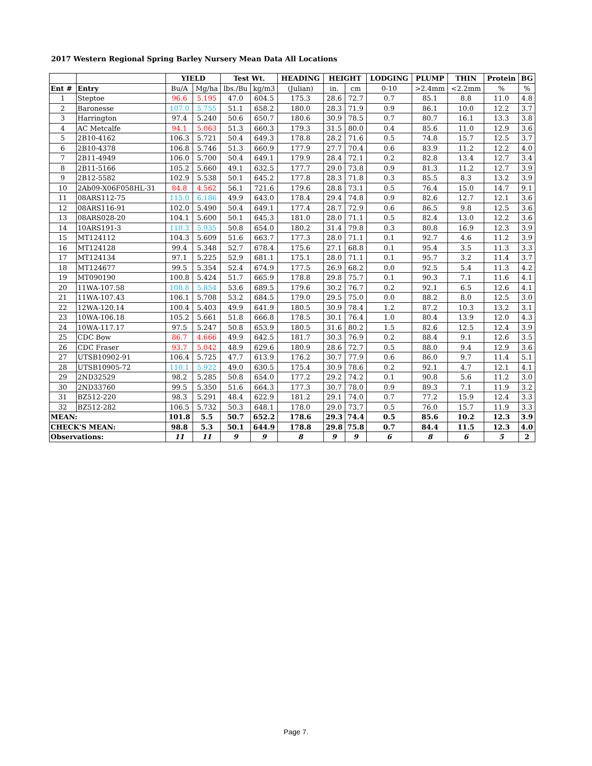2017 Western Regional Spring Barley Nursery Mean Data All Locations
| | | YIELD | | Test Wt. | | HEADING | HEIGHT | | LODGING | PLUMP | THIN | Protein | BG |
| --- | --- | --- | --- | --- | --- | --- | --- | --- | --- | --- | --- | --- | --- |
| Ent # | Entry | Bu/A | Mg/ha | lbs./Bu | kg/m3 | (Julian) | in. | cm | 0-10 | >2.4mm | <2.2mm | % | % |
| 1 | Steptoe | 96.6 | 5.195 | 47.0 | 604.5 | 175.3 | 28.6 | 72.7 | 0.7 | 85.1 | 8.8 | 11.0 | 4.8 |
| 2 | Baronesse | 107.0 | 5.755 | 51.1 | 658.2 | 180.0 | 28.3 | 71.9 | 0.9 | 86.1 | 10.0 | 12.2 | 3.7 |
| 3 | Harrington | 97.4 | 5.240 | 50.6 | 650.7 | 180.6 | 30.9 | 78.5 | 0.7 | 80.7 | 16.1 | 13.3 | 3.8 |
| 4 | AC Metcalfe | 94.1 | 5.063 | 51.3 | 660.3 | 179.3 | 31.5 | 80.0 | 0.4 | 85.6 | 11.0 | 12.9 | 3.6 |
| 5 | 2B10-4162 | 106.3 | 5.721 | 50.4 | 649.3 | 178.8 | 28.2 | 71.6 | 0.5 | 74.8 | 15.7 | 12.5 | 3.7 |
| 6 | 2B10-4378 | 106.8 | 5.746 | 51.3 | 660.9 | 177.9 | 27.7 | 70.4 | 0.6 | 83.9 | 11.2 | 12.2 | 4.0 |
| 7 | 2B11-4949 | 106.0 | 5.700 | 50.4 | 649.1 | 179.9 | 28.4 | 72.1 | 0.2 | 82.8 | 13.4 | 12.7 | 3.4 |
| 8 | 2B11-5166 | 105.2 | 5.660 | 49.1 | 632.5 | 177.7 | 29.0 | 73.8 | 0.9 | 81.3 | 11.2 | 12.7 | 3.9 |
| 9 | 2B12-5582 | 102.9 | 5.538 | 50.1 | 645.2 | 177.8 | 28.3 | 71.8 | 0.3 | 85.5 | 8.3 | 13.2 | 3.9 |
| 10 | 2Ab09-X06F058HL-31 | 84.8 | 4.562 | 56.1 | 721.6 | 179.6 | 28.8 | 73.1 | 0.5 | 76.4 | 15.0 | 14.7 | 9.1 |
| 11 | 08ARS112-75 | 115.0 | 6.186 | 49.9 | 643.0 | 178.4 | 29.4 | 74.8 | 0.9 | 82.6 | 12.7 | 12.1 | 3.6 |
| 12 | 08ARS116-91 | 102.0 | 5.490 | 50.4 | 649.1 | 177.4 | 28.7 | 72.9 | 0.6 | 86.5 | 9.8 | 12.5 | 3.6 |
| 13 | 08ARS028-20 | 104.1 | 5.600 | 50.1 | 645.3 | 181.0 | 28.0 | 71.1 | 0.5 | 82.4 | 13.0 | 12.2 | 3.6 |
| 14 | 10ARS191-3 | 110.3 | 5.935 | 50.8 | 654.0 | 180.2 | 31.4 | 79.8 | 0.3 | 80.8 | 16.9 | 12.3 | 3.9 |
| 15 | MT124112 | 104.3 | 5.609 | 51.6 | 663.7 | 177.3 | 28.0 | 71.1 | 0.1 | 92.7 | 4.6 | 11.2 | 3.9 |
| 16 | MT124128 | 99.4 | 5.348 | 52.7 | 678.4 | 175.6 | 27.1 | 68.8 | 0.1 | 95.4 | 3.5 | 11.3 | 3.3 |
| 17 | MT124134 | 97.1 | 5.225 | 52.9 | 681.1 | 175.1 | 28.0 | 71.1 | 0.1 | 95.7 | 3.2 | 11.4 | 3.7 |
| 18 | MT124677 | 99.5 | 5.354 | 52.4 | 674.9 | 177.5 | 26.9 | 68.2 | 0.0 | 92.5 | 5.4 | 11.3 | 4.2 |
| 19 | MT090190 | 100.8 | 5.424 | 51.7 | 665.9 | 178.8 | 29.8 | 75.7 | 0.1 | 90.3 | 7.1 | 11.6 | 4.1 |
| 20 | 11WA-107.58 | 108.8 | 5.854 | 53.6 | 689.5 | 179.6 | 30.2 | 76.7 | 0.2 | 92.1 | 6.5 | 12.6 | 4.1 |
| 21 | 11WA-107.43 | 106.1 | 5.708 | 53.2 | 684.5 | 179.0 | 29.5 | 75.0 | 0.0 | 88.2 | 8.0 | 12.5 | 3.0 |
| 22 | 12WA-120.14 | 100.4 | 5.403 | 49.9 | 641.9 | 180.5 | 30.9 | 78.4 | 1.2 | 87.2 | 10.3 | 13.2 | 3.1 |
| 23 | 10WA-106.18 | 105.2 | 5.661 | 51.8 | 666.8 | 178.5 | 30.1 | 76.4 | 1.0 | 80.4 | 13.9 | 12.0 | 4.3 |
| 24 | 10WA-117.17 | 97.5 | 5.247 | 50.8 | 653.9 | 180.5 | 31.6 | 80.2 | 1.5 | 82.6 | 12.5 | 12.4 | 3.9 |
| 25 | CDC Bow | 86.7 | 4.666 | 49.9 | 642.5 | 181.7 | 30.3 | 76.9 | 0.2 | 88.4 | 9.1 | 12.6 | 3.5 |
| 26 | CDC Fraser | 93.7 | 5.042 | 48.9 | 629.6 | 180.9 | 28.6 | 72.7 | 0.5 | 88.0 | 9.4 | 12.9 | 3.6 |
| 27 | UTSB10902-91 | 106.4 | 5.725 | 47.7 | 613.9 | 176.2 | 30.7 | 77.9 | 0.6 | 86.0 | 9.7 | 11.4 | 5.1 |
| 28 | UTSB10905-72 | 110.1 | 5.922 | 49.0 | 630.5 | 175.4 | 30.9 | 78.6 | 0.2 | 92.1 | 4.7 | 12.1 | 4.1 |
| 29 | 2ND32529 | 98.2 | 5.285 | 50.8 | 654.0 | 177.2 | 29.2 | 74.2 | 0.1 | 90.8 | 5.6 | 11.2 | 3.0 |
| 30 | 2ND33760 | 99.5 | 5.350 | 51.6 | 664.3 | 177.3 | 30.7 | 78.0 | 0.9 | 89.3 | 7.1 | 11.9 | 3.2 |
| 31 | BZ512-220 | 98.3 | 5.291 | 48.4 | 622.9 | 181.2 | 29.1 | 74.0 | 0.7 | 77.2 | 15.9 | 12.4 | 3.3 |
| 32 | BZ512-282 | 106.5 | 5.732 | 50.3 | 648.1 | 178.0 | 29.0 | 73.7 | 0.5 | 76.0 | 15.7 | 11.9 | 3.3 |
| MEAN: | | 101.8 | 5.5 | 50.7 | 652.2 | 178.6 | 29.3 | 74.4 | 0.5 | 85.6 | 10.2 | 12.3 | 3.9 |
| CHECK'S MEAN: | | 98.8 | 5.3 | 50.1 | 644.9 | 178.8 | 29.8 | 75.8 | 0.7 | 84.4 | 11.5 | 12.3 | 4.0 |
| Observations: | | 11 | 11 | 9 | 9 | 8 | 9 | 9 | 6 | 8 | 6 | 5 | 2 |
Page 7.